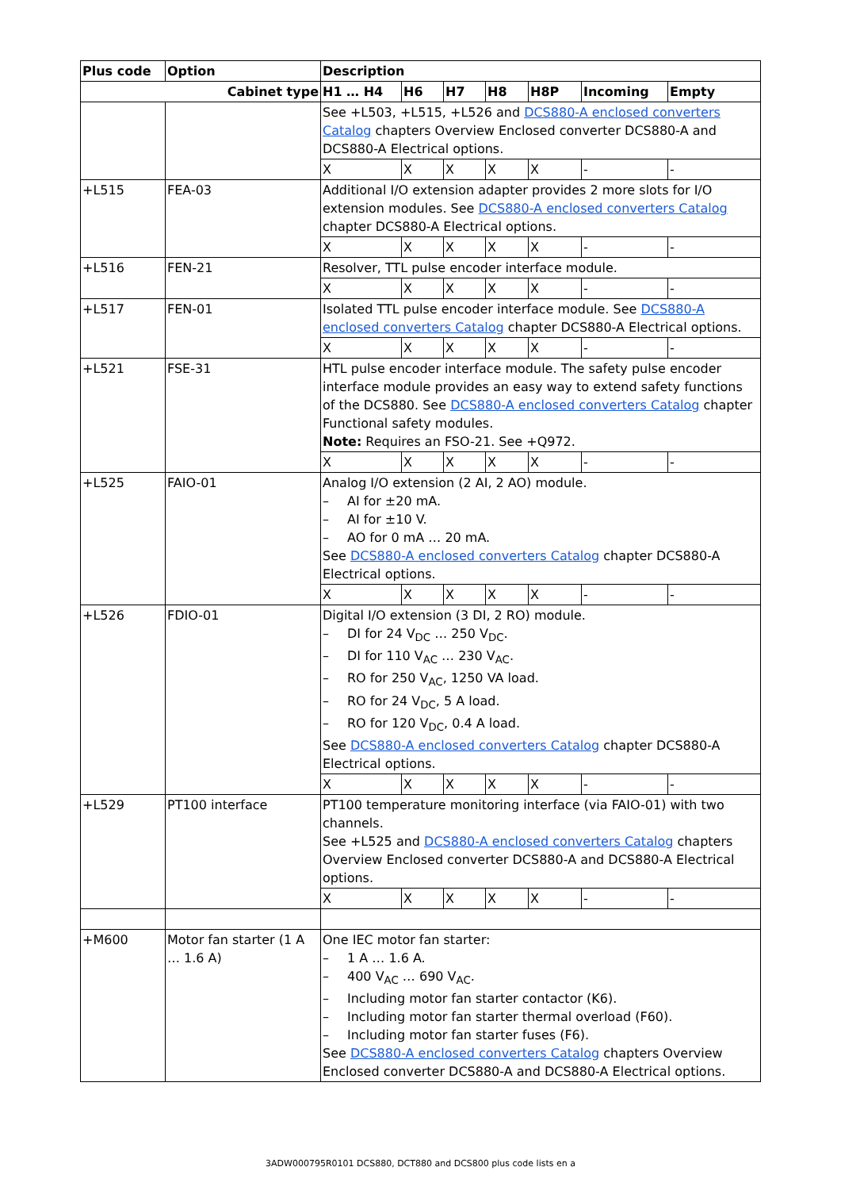| Plus code | Option | Description | | | | | | |
| --- | --- | --- | --- | --- | --- | --- | --- | --- |
| Cabinet type | | H1 … H4 | H6 | H7 | H8 | H8P | Incoming | Empty |
| | | See +L503, +L515, +L526 and DCS880-A enclosed converters Catalog chapters Overview Enclosed converter DCS880-A and DCS880-A Electrical options. | | | | | | |
| | | X | X | X | X | X | - | - |
| +L515 | FEA-03 | Additional I/O extension adapter provides 2 more slots for I/O extension modules. See DCS880-A enclosed converters Catalog chapter DCS880-A Electrical options. | | | | | | |
| | | X | X | X | X | X | - | - |
| +L516 | FEN-21 | Resolver, TTL pulse encoder interface module. | | | | | | |
| | | X | X | X | X | X | - | - |
| +L517 | FEN-01 | Isolated TTL pulse encoder interface module. See DCS880-A enclosed converters Catalog chapter DCS880-A Electrical options. | | | | | | |
| | | X | X | X | X | X | - | - |
| +L521 | FSE-31 | HTL pulse encoder interface module. The safety pulse encoder interface module provides an easy way to extend safety functions of the DCS880. See DCS880-A enclosed converters Catalog chapter Functional safety modules. Note: Requires an FSO-21. See +Q972. | | | | | | |
| | | X | X | X | X | X | - | - |
| +L525 | FAIO-01 | Analog I/O extension (2 AI, 2 AO) module. – AI for ±20 mA. – AI for ±10 V. – AO for 0 mA … 20 mA. See DCS880-A enclosed converters Catalog chapter DCS880-A Electrical options. | | | | | | |
| | | X | X | X | X | X | - | - |
| +L526 | FDIO-01 | Digital I/O extension (3 DI, 2 RO) module. – DI for 24 V<sub>DC</sub> … 250 V<sub>DC</sub>. – DI for 110 V<sub>AC</sub> … 230 V<sub>AC</sub>. – RO for 250 V<sub>AC</sub>, 1250 VA load. – RO for 24 V<sub>DC</sub>, 5 A load. – RO for 120 V<sub>DC</sub>, 0.4 A load. See DCS880-A enclosed converters Catalog chapter DCS880-A Electrical options. | | | | | | |
| | | X | X | X | X | X | - | - |
| +L529 | PT100 interface | PT100 temperature monitoring interface (via FAIO-01) with two channels. See +L525 and DCS880-A enclosed converters Catalog chapters Overview Enclosed converter DCS880-A and DCS880-A Electrical options. | | | | | | |
| | | X | X | X | X | X | - | - |
| +M600 | Motor fan starter (1 A … 1.6 A) | One IEC motor fan starter: – 1 A … 1.6 A. – 400 V<sub>AC</sub> … 690 V<sub>AC</sub>. – Including motor fan starter contactor (K6). – Including motor fan starter thermal overload (F60). – Including motor fan starter fuses (F6). See DCS880-A enclosed converters Catalog chapters Overview Enclosed converter DCS880-A and DCS880-A Electrical options. | | | | | | |
3ADW000795R0101 DCS880, DCT880 and DCS800 plus code lists en a